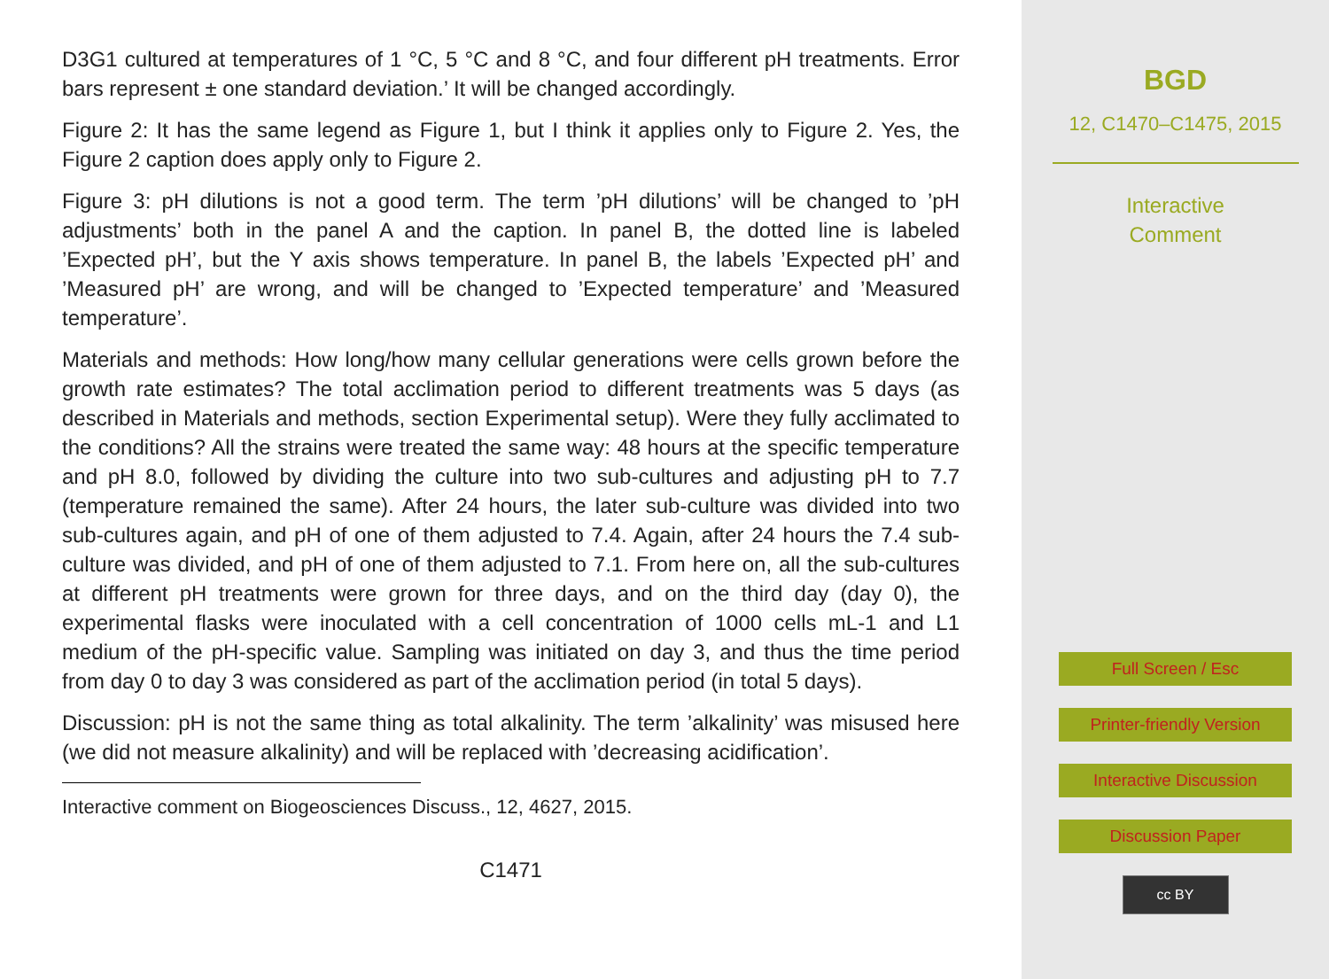D3G1 cultured at temperatures of 1 °C, 5 °C and 8 °C, and four different pH treatments. Error bars represent ± one standard deviation.’ It will be changed accordingly.
Figure 2: It has the same legend as Figure 1, but I think it applies only to Figure 2. Yes, the Figure 2 caption does apply only to Figure 2.
Figure 3: pH dilutions is not a good term. The term ’pH dilutions’ will be changed to ’pH adjustments’ both in the panel A and the caption. In panel B, the dotted line is labeled ’Expected pH’, but the Y axis shows temperature. In panel B, the labels ’Expected pH’ and ’Measured pH’ are wrong, and will be changed to ’Expected temperature’ and ’Measured temperature’.
Materials and methods: How long/how many cellular generations were cells grown before the growth rate estimates? The total acclimation period to different treatments was 5 days (as described in Materials and methods, section Experimental setup). Were they fully acclimated to the conditions? All the strains were treated the same way: 48 hours at the specific temperature and pH 8.0, followed by dividing the culture into two sub-cultures and adjusting pH to 7.7 (temperature remained the same). After 24 hours, the later sub-culture was divided into two sub-cultures again, and pH of one of them adjusted to 7.4. Again, after 24 hours the 7.4 sub-culture was divided, and pH of one of them adjusted to 7.1. From here on, all the sub-cultures at different pH treatments were grown for three days, and on the third day (day 0), the experimental flasks were inoculated with a cell concentration of 1000 cells mL-1 and L1 medium of the pH-specific value. Sampling was initiated on day 3, and thus the time period from day 0 to day 3 was considered as part of the acclimation period (in total 5 days).
Discussion: pH is not the same thing as total alkalinity. The term ’alkalinity’ was misused here (we did not measure alkalinity) and will be replaced with ’decreasing acidification’.
Interactive comment on Biogeosciences Discuss., 12, 4627, 2015.
C1471
BGD
12, C1470–C1475, 2015
Interactive
Comment
Full Screen / Esc
Printer-friendly Version
Interactive Discussion
Discussion Paper
cc BY